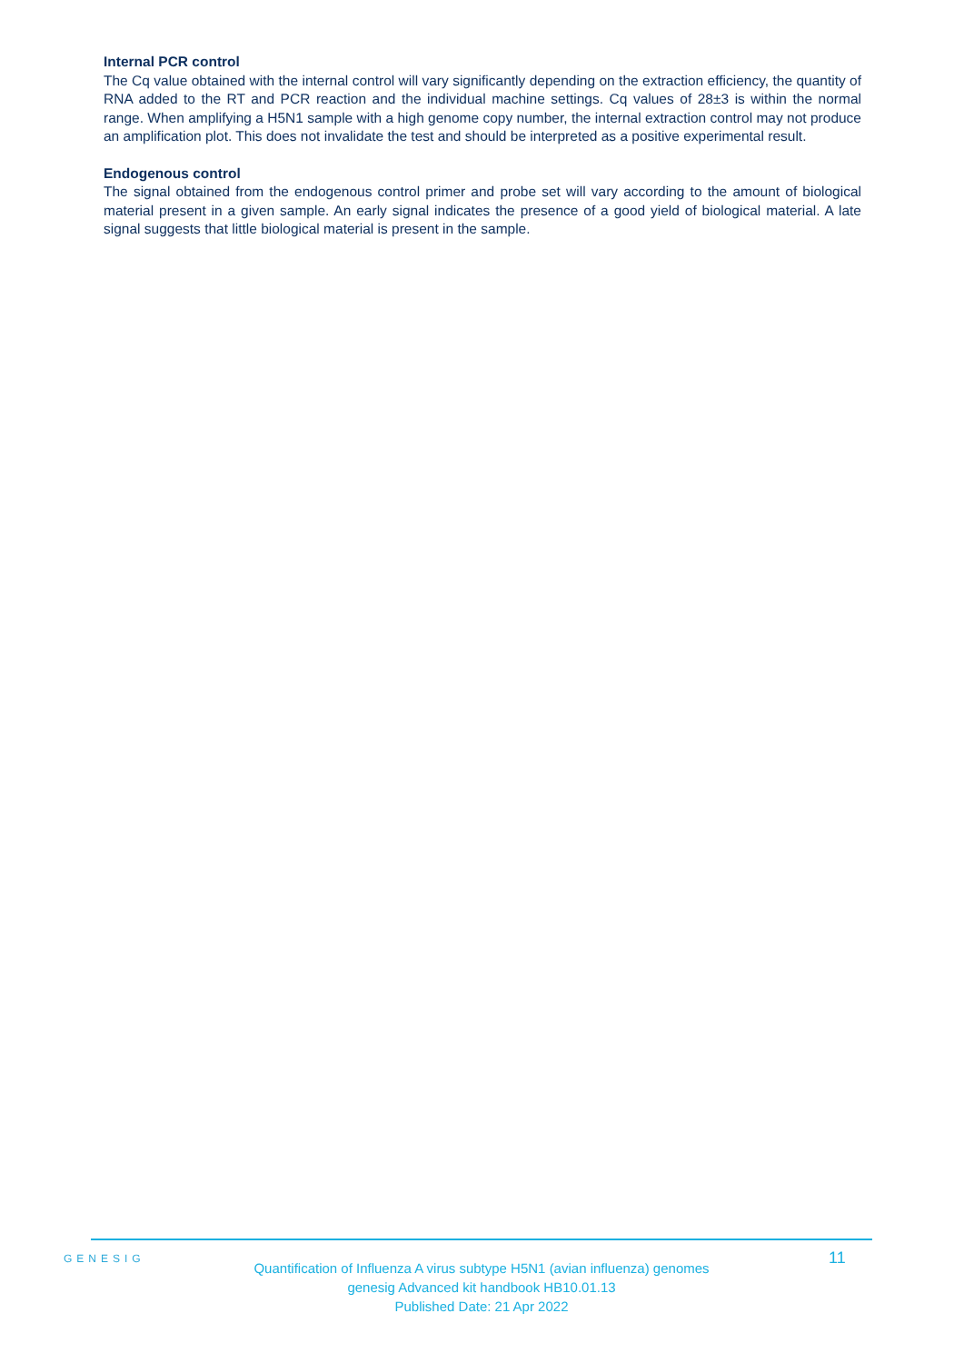Internal PCR control
The Cq value obtained with the internal control will vary significantly depending on the extraction efficiency, the quantity of RNA added to the RT and PCR reaction and the individual machine settings. Cq values of 28±3 is within the normal range. When amplifying a H5N1 sample with a high genome copy number, the internal extraction control may not produce an amplification plot. This does not invalidate the test and should be interpreted as a positive experimental result.
Endogenous control
The signal obtained from the endogenous control primer and probe set will vary according to the amount of biological material present in a given sample. An early signal indicates the presence of a good yield of biological material. A late signal suggests that little biological material is present in the sample.
GENESIG
Quantification of Influenza A virus subtype H5N1 (avian influenza) genomes
genesig Advanced kit handbook HB10.01.13
Published Date: 21 Apr 2022
11